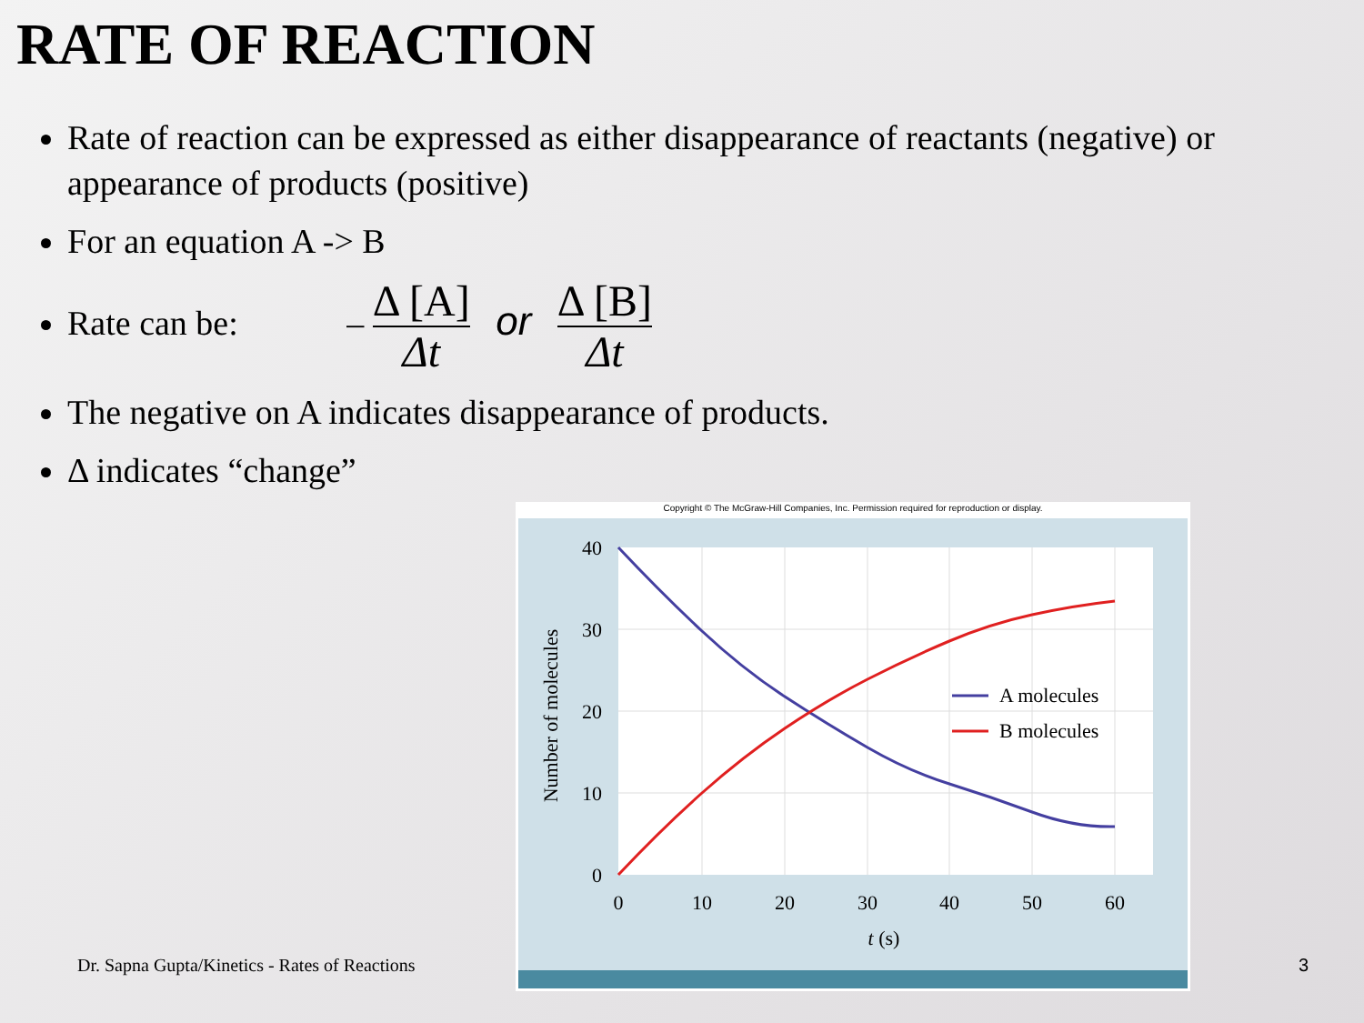RATE OF REACTION
Rate of reaction can be expressed as either disappearance of reactants (negative) or appearance of products (positive)
For an equation A -> B
Rate can be: – Δ [A] Δt or Δ [B] Δt
The negative on A indicates disappearance of products.
Δ indicates “change”
Copyright © The McGraw-Hill Companies, Inc. Permission required for reproduction or display.
40
30
20
10
0
0
10
20
30
40
50
60
t (s)
Number of molecules
A molecules
B molecules
Dr. Sapna Gupta/Kinetics - Rates of Reactions
3